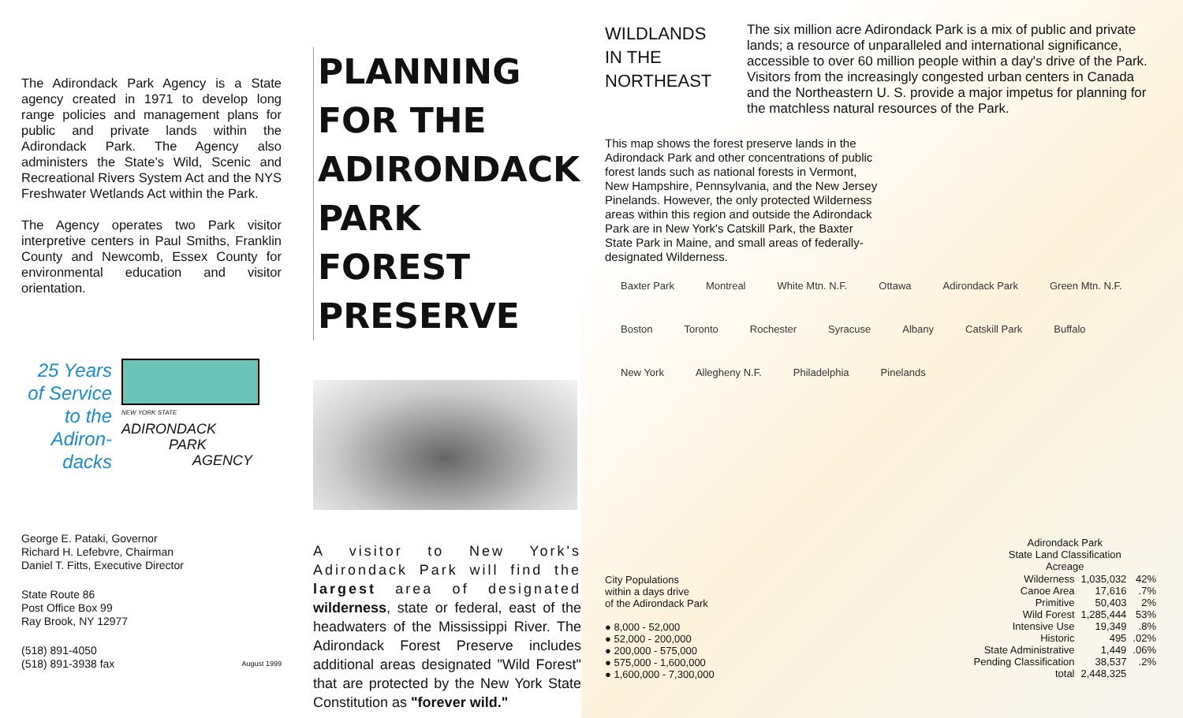The Adirondack Park Agency is a State agency created in 1971 to develop long range policies and management plans for public and private lands within the Adirondack Park. The Agency also administers the State’s Wild, Scenic and Recreational Rivers System Act and the NYS Freshwater Wetlands Act within the Park.
The Agency operates two Park visitor interpretive centers in Paul Smiths, Franklin County and Newcomb, Essex County for environmental education and visitor orientation.
25 Years of Service to the Adiron-dacks
NEW YORK STATE
ADIRONDACK
PARK
AGENCY
George E. Pataki, Governor
Richard H. Lefebvre, Chairman
Daniel T. Fitts, Executive Director
State Route 86
Post Office Box 99
Ray Brook, NY 12977
(518) 891-4050
(518) 891-3938 fax August 1999
PLANNING
FOR THE
ADIRONDACK
PARK FOREST
PRESERVE
A visitor to New York's Adirondack Park will find the largest area of designated wilderness, state or federal, east of the headwaters of the Mississippi River. The Adirondack Forest Preserve includes additional areas designated "Wild Forest" that are protected by the New York State Constitution as "forever wild."
WILDLANDS IN THE NORTHEAST
The six million acre Adirondack Park is a mix of public and private lands; a resource of unparalleled and international significance, accessible to over 60 million people within a day's drive of the Park. Visitors from the increasingly congested urban centers in Canada and the Northeastern U. S. provide a major impetus for planning for the matchless natural resources of the Park.
This map shows the forest preserve lands in the Adirondack Park and other concentrations of public forest lands such as national forests in Vermont, New Hampshire, Pennsylvania, and the New Jersey Pinelands. However, the only protected Wilderness areas within this region and outside the Adirondack Park are in New York's Catskill Park, the Baxter State Park in Maine, and small areas of federally-designated Wilderness.
Baxter Park Montreal White Mtn. N.F. Ottawa Adirondack Park Green Mtn. N.F. Boston Toronto Rochester Syracuse Albany Catskill Park Buffalo New York Allegheny N.F. Philadelphia Pinelands
City Populations
within a days drive
of the Adirondack Park
● 8,000 - 52,000
● 52,000 - 200,000
● 200,000 - 575,000
● 575,000 - 1,600,000
● 1,600,000 - 7,300,000
| Adirondack Park State Land Classification Acreage | | |
| --- | --- | --- |
| Wilderness | 1,035,032 | 42% |
| Canoe Area | 17,616 | .7% |
| Primitive | 50,403 | 2% |
| Wild Forest | 1,285,444 | 53% |
| Intensive Use | 19,349 | .8% |
| Historic | 495 | .02% |
| State Administrative | 1,449 | .06% |
| Pending Classification | 38,537 | .2% |
| total | 2,448,325 | |